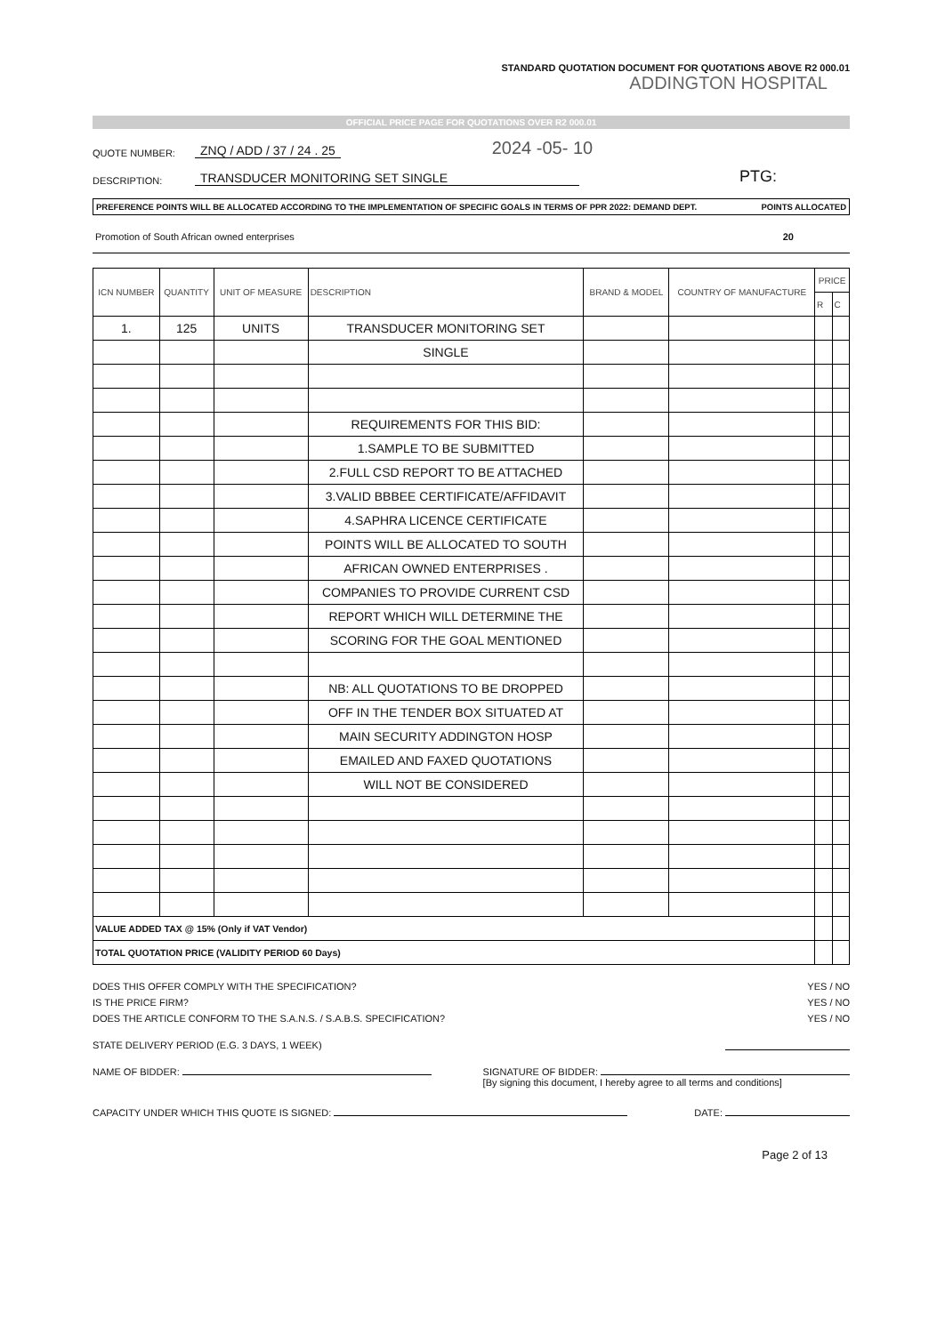STANDARD QUOTATION DOCUMENT FOR QUOTATIONS ABOVE R2 000.01
ADDINGTON HOSPITAL
OFFICIAL PRICE PAGE FOR QUOTATIONS OVER R2 000.01
QUOTE NUMBER: ZNQ / ADD / 37 / 24 . 25 2024 -05- 10
DESCRIPTION: TRANSDUCER MONITORING SET SINGLE PTG:
PREFERENCE POINTS WILL BE ALLOCATED ACCORDING TO THE IMPLEMENTATION OF SPECIFIC GOALS IN TERMS OF PPR 2022: DEMAND DEPT. POINTS ALLOCATED
Promotion of South African owned enterprises 20
| ICN NUMBER | QUANTITY | UNIT OF MEASURE | DESCRIPTION | BRAND & MODEL | COUNTRY OF MANUFACTURE | PRICE | |
| --- | --- | --- | --- | --- | --- | --- | --- |
| | | | | | | R | C |
| 1. | 125 | UNITS | TRANSDUCER MONITORING SET | | | | |
| | | | SINGLE | | | | |
| | | | REQUIREMENTS FOR THIS BID: | | | | |
| | | | 1.SAMPLE TO BE SUBMITTED | | | | |
| | | | 2.FULL CSD REPORT TO BE ATTACHED | | | | |
| | | | 3.VALID BBBEE CERTIFICATE/AFFIDAVIT | | | | |
| | | | 4.SAPHRA LICENCE CERTIFICATE | | | | |
| | | | POINTS WILL BE ALLOCATED TO SOUTH | | | | |
| | | | AFRICAN OWNED ENTERPRISES . | | | | |
| | | | COMPANIES TO PROVIDE CURRENT CSD | | | | |
| | | | REPORT WHICH WILL DETERMINE THE | | | | |
| | | | SCORING FOR THE GOAL MENTIONED | | | | |
| | | | NB: ALL QUOTATIONS TO BE DROPPED | | | | |
| | | | OFF IN THE TENDER BOX SITUATED AT | | | | |
| | | | MAIN SECURITY ADDINGTON HOSP | | | | |
| | | | EMAILED AND FAXED QUOTATIONS | | | | |
| | | | WILL NOT BE CONSIDERED | | | | |
| VALUE ADDED TAX @ 15% (Only if VAT Vendor) | | | | | | | |
| TOTAL QUOTATION PRICE (VALIDITY PERIOD 60 Days) | | | | | | | |
DOES THIS OFFER COMPLY WITH THE SPECIFICATION? YES / NO
IS THE PRICE FIRM? YES / NO
DOES THE ARTICLE CONFORM TO THE S.A.N.S. / S.A.B.S. SPECIFICATION? YES / NO
STATE DELIVERY PERIOD (E.G. 3 DAYS, 1 WEEK)
NAME OF BIDDER: SIGNATURE OF BIDDER:
[By signing this document, I hereby agree to all terms and conditions]
CAPACITY UNDER WHICH THIS QUOTE IS SIGNED: DATE:
Page 2 of 13